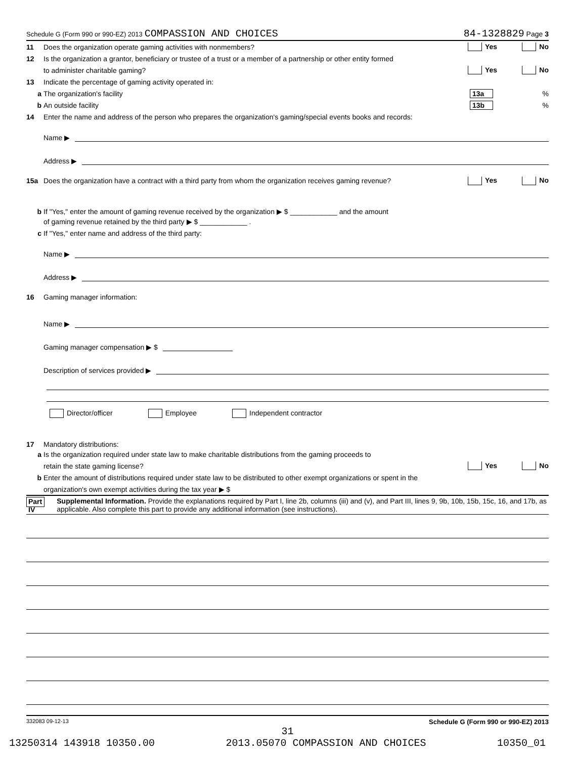Schedule G (Form 990 or 990-EZ) 2013 COMPASSION AND CHOICES 84-1328829 Page 3
11 Does the organization operate gaming activities with nonmembers? Yes No
12 Is the organization a grantor, beneficiary or trustee of a trust or a member of a partnership or other entity formed
to administer charitable gaming? Yes No
13 Indicate the percentage of gaming activity operated in:
a The organization's facility 13a%
b An outside facility 13b%
14 Enter the name and address of the person who prepares the organization's gaming/special events books and records:
Name ▶
Address ▶
15a Does the organization have a contract with a third party from whom the organization receives gaming revenue? Yes No
b If "Yes," enter the amount of gaming revenue received by the organization ▶ $ ____________ and the amount
of gaming revenue retained by the third party ▶ $ ____________ .
c If "Yes," enter name and address of the third party:
Name ▶
Address ▶
16 Gaming manager information:
Name ▶
Gaming manager compensation ▶ $
Description of services provided ▶
Director/officer Employee Independent contractor
17 Mandatory distributions:
a Is the organization required under state law to make charitable distributions from the gaming proceeds to
retain the state gaming license? Yes No
b Enter the amount of distributions required under state law to be distributed to other exempt organizations or spent in the
organization's own exempt activities during the tax year ▶ $
Part IV Supplemental Information. Provide the explanations required by Part I, line 2b, columns (iii) and (v), and Part III, lines 9, 9b, 10b, 15b, 15c, 16, and 17b, as applicable. Also complete this part to provide any additional information (see instructions).
332083 09-12-13 Schedule G (Form 990 or 990-EZ) 2013
31
13250314 143918 10350.00 2013.05070 COMPASSION AND CHOICES 10350_01